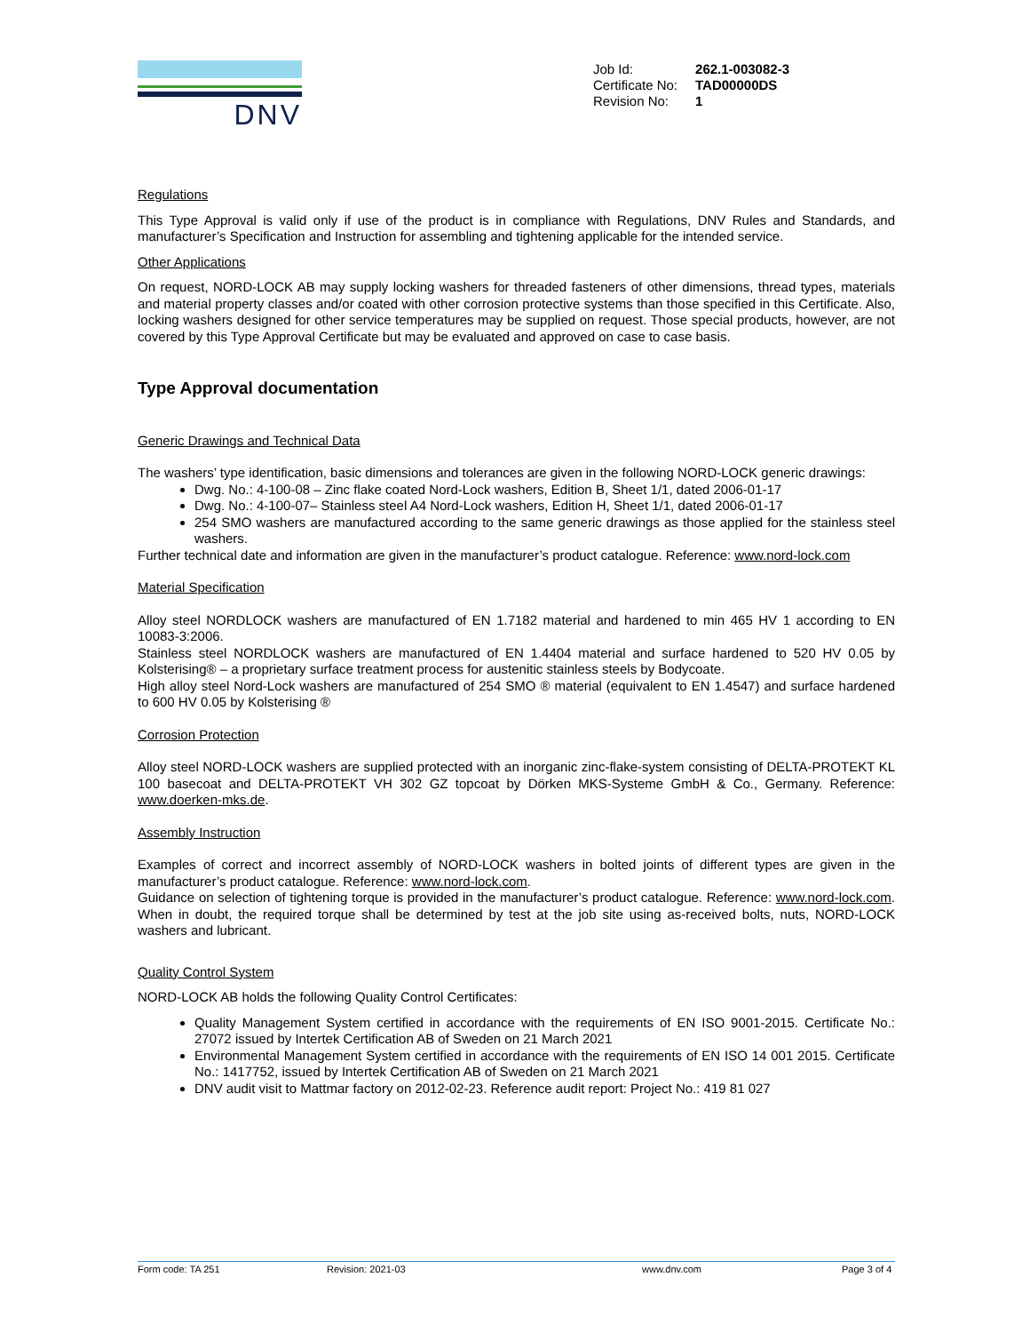DNV
| Job Id: | 262.1-003082-3 |
| Certificate No: | TAD00000DS |
| Revision No: | 1 |
Regulations
This Type Approval is valid only if use of the product is in compliance with Regulations, DNV Rules and Standards, and manufacturer’s Specification and Instruction for assembling and tightening applicable for the intended service.
Other Applications
On request, NORD-LOCK AB may supply locking washers for threaded fasteners of other dimensions, thread types, materials and material property classes and/or coated with other corrosion protective systems than those specified in this Certificate. Also, locking washers designed for other service temperatures may be supplied on request. Those special products, however, are not covered by this Type Approval Certificate but may be evaluated and approved on case to case basis.
Type Approval documentation
Generic Drawings and Technical Data
The washers’ type identification, basic dimensions and tolerances are given in the following NORD-LOCK generic drawings:
Dwg. No.: 4-100-08 – Zinc flake coated Nord-Lock washers, Edition B, Sheet 1/1, dated 2006-01-17
Dwg. No.: 4-100-07– Stainless steel A4 Nord-Lock washers, Edition H, Sheet 1/1, dated 2006-01-17
254 SMO washers are manufactured according to the same generic drawings as those applied for the stainless steel washers.
Further technical date and information are given in the manufacturer’s product catalogue. Reference: www.nord-lock.com
Material Specification
Alloy steel NORDLOCK washers are manufactured of EN 1.7182 material and hardened to min 465 HV 1 according to EN 10083-3:2006.
Stainless steel NORDLOCK washers are manufactured of EN 1.4404 material and surface hardened to 520 HV 0.05 by Kolsterising® – a proprietary surface treatment process for austenitic stainless steels by Bodycoate.
High alloy steel Nord-Lock washers are manufactured of 254 SMO ® material (equivalent to EN 1.4547) and surface hardened to 600 HV 0.05 by Kolsterising ®
Corrosion Protection
Alloy steel NORD-LOCK washers are supplied protected with an inorganic zinc-flake-system consisting of DELTA-PROTEKT KL 100 basecoat and DELTA-PROTEKT VH 302 GZ topcoat by Dörken MKS-Systeme GmbH & Co., Germany. Reference: www.doerken-mks.de.
Assembly Instruction
Examples of correct and incorrect assembly of NORD-LOCK washers in bolted joints of different types are given in the manufacturer’s product catalogue. Reference: www.nord-lock.com.
Guidance on selection of tightening torque is provided in the manufacturer’s product catalogue. Reference: www.nord-lock.com. When in doubt, the required torque shall be determined by test at the job site using as-received bolts, nuts, NORD-LOCK washers and lubricant.
Quality Control System
NORD-LOCK AB holds the following Quality Control Certificates:
Quality Management System certified in accordance with the requirements of EN ISO 9001-2015. Certificate No.: 27072 issued by Intertek Certification AB of Sweden on 21 March 2021
Environmental Management System certified in accordance with the requirements of EN ISO 14 001 2015. Certificate No.: 1417752, issued by Intertek Certification AB of Sweden on 21 March 2021
DNV audit visit to Mattmar factory on 2012-02-23. Reference audit report: Project No.: 419 81 027
Form code: TA 251 Revision: 2021-03 www.dnv.com Page 3 of 4